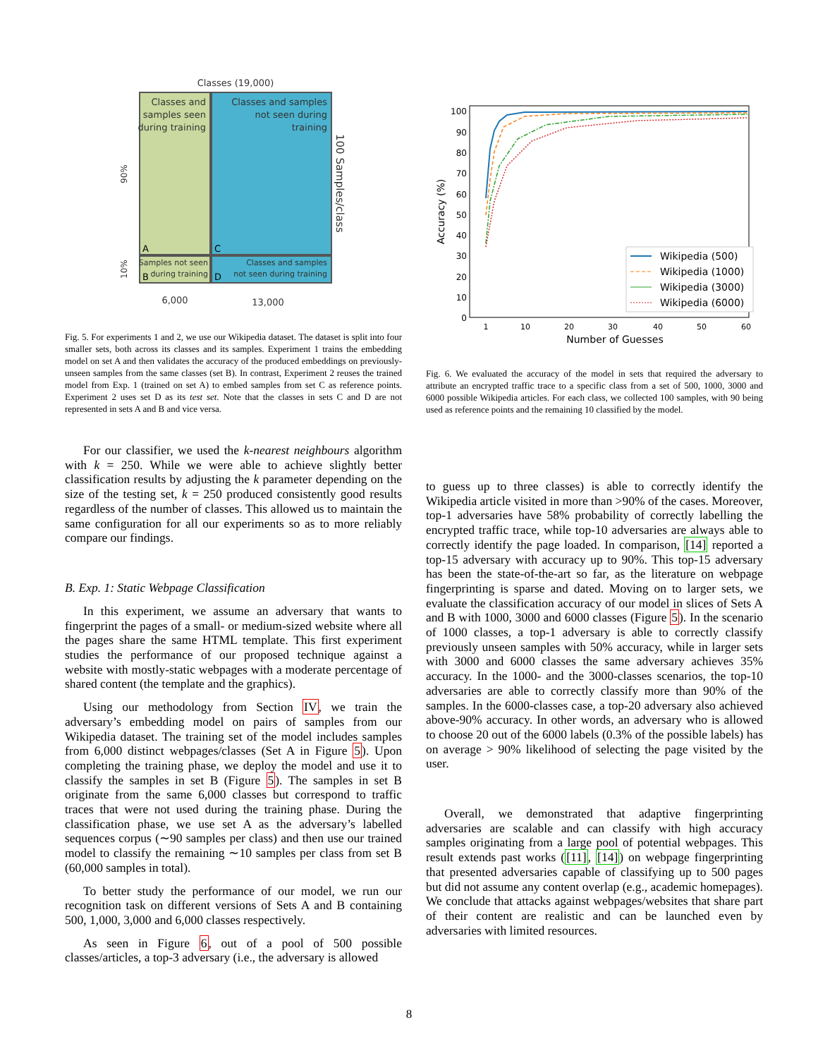Classes (19,000)
Classes and
samples seen
during training
Classes and samples
not seen during
training
A
C
Samples not seen
B
during training
D
Classes and samples
not seen during training
100 Samples/class
90%
10%
6,000
13,000
Fig. 5. For experiments 1 and 2, we use our Wikipedia dataset. The dataset is split into four smaller sets, both across its classes and its samples. Experiment 1 trains the embedding model on set A and then validates the accuracy of the produced embeddings on previously-unseen samples from the same classes (set B). In contrast, Experiment 2 reuses the trained model from Exp. 1 (trained on set A) to embed samples from set C as reference points. Experiment 2 uses set D as its test set. Note that the classes in sets C and D are not represented in sets A and B and vice versa.
For our classifier, we used the k-nearest neighbours algorithm with k = 250. While we were able to achieve slightly better classification results by adjusting the k parameter depending on the size of the testing set, k = 250 produced consistently good results regardless of the number of classes. This allowed us to maintain the same configuration for all our experiments so as to more reliably compare our findings.
B. Exp. 1: Static Webpage Classification
In this experiment, we assume an adversary that wants to fingerprint the pages of a small- or medium-sized website where all the pages share the same HTML template. This first experiment studies the performance of our proposed technique against a website with mostly-static webpages with a moderate percentage of shared content (the template and the graphics).
Using our methodology from Section IV, we train the adversary’s embedding model on pairs of samples from our Wikipedia dataset. The training set of the model includes samples from 6,000 distinct webpages/classes (Set A in Figure 5). Upon completing the training phase, we deploy the model and use it to classify the samples in set B (Figure 5). The samples in set B originate from the same 6,000 classes but correspond to traffic traces that were not used during the training phase. During the classification phase, we use set A as the adversary’s labelled sequences corpus (∼90 samples per class) and then use our trained model to classify the remaining ∼10 samples per class from set B (60,000 samples in total).
To better study the performance of our model, we run our recognition task on different versions of Sets A and B containing 500, 1,000, 3,000 and 6,000 classes respectively.
As seen in Figure 6, out of a pool of 500 possible classes/articles, a top-3 adversary (i.e., the adversary is allowed
100
90
80
70
60
50
40
30
20
10
0
1
10
20
30
40
50
60
Number of Guesses
Accuracy (%)
Wikipedia (500)
Wikipedia (1000)
Wikipedia (3000)
Wikipedia (6000)
Fig. 6. We evaluated the accuracy of the model in sets that required the adversary to attribute an encrypted traffic trace to a specific class from a set of 500, 1000, 3000 and 6000 possible Wikipedia articles. For each class, we collected 100 samples, with 90 being used as reference points and the remaining 10 classified by the model.
to guess up to three classes) is able to correctly identify the Wikipedia article visited in more than >90% of the cases. Moreover, top-1 adversaries have 58% probability of correctly labelling the encrypted traffic trace, while top-10 adversaries are always able to correctly identify the page loaded. In comparison, [14] reported a top-15 adversary with accuracy up to 90%. This top-15 adversary has been the state-of-the-art so far, as the literature on webpage fingerprinting is sparse and dated. Moving on to larger sets, we evaluate the classification accuracy of our model in slices of Sets A and B with 1000, 3000 and 6000 classes (Figure 5). In the scenario of 1000 classes, a top-1 adversary is able to correctly classify previously unseen samples with 50% accuracy, while in larger sets with 3000 and 6000 classes the same adversary achieves 35% accuracy. In the 1000- and the 3000-classes scenarios, the top-10 adversaries are able to correctly classify more than 90% of the samples. In the 6000-classes case, a top-20 adversary also achieved above-90% accuracy. In other words, an adversary who is allowed to choose 20 out of the 6000 labels (0.3% of the possible labels) has on average > 90% likelihood of selecting the page visited by the user.
Overall, we demonstrated that adaptive fingerprinting adversaries are scalable and can classify with high accuracy samples originating from a large pool of potential webpages. This result extends past works ([11], [14]) on webpage fingerprinting that presented adversaries capable of classifying up to 500 pages but did not assume any content overlap (e.g., academic homepages). We conclude that attacks against webpages/websites that share part of their content are realistic and can be launched even by adversaries with limited resources.
8